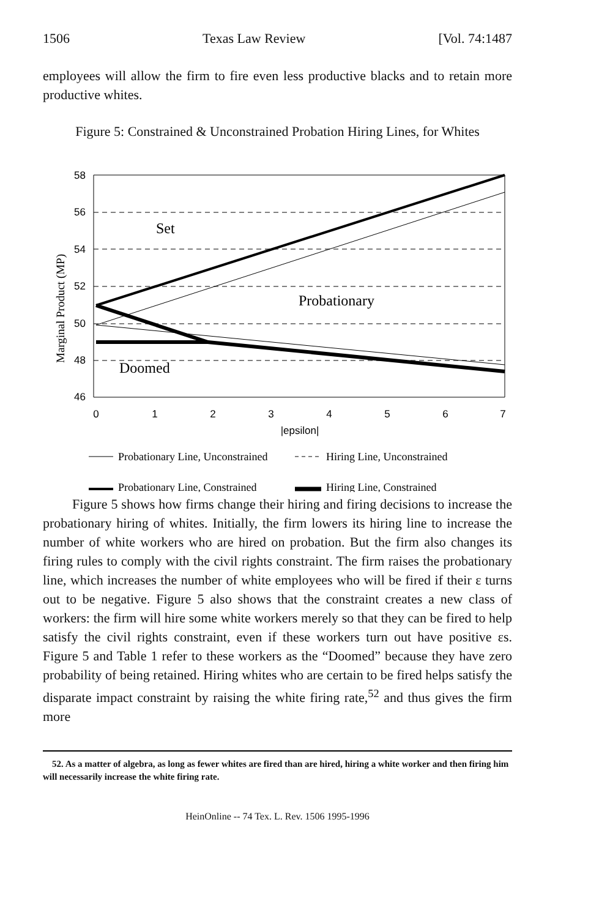1506 Texas Law Review [Vol. 74:1487
employees will allow the firm to fire even less productive blacks and to retain more productive whites.
Figure 5: Constrained & Unconstrained Probation Hiring Lines, for Whites
Marginal Product (MP)
58
56
54
52
50
48
46
0
1
2
3
4
5
6
7
|epsilon|
Set
Probationary
Doomed
Probationary Line, Unconstrained
Hiring Line, Unconstrained
Probationary Line, Constrained
Hiring Line, Constrained
Figure 5 shows how firms change their hiring and firing decisions to increase the probationary hiring of whites. Initially, the firm lowers its hiring line to increase the number of white workers who are hired on probation. But the firm also changes its firing rules to comply with the civil rights constraint. The firm raises the probationary line, which increases the number of white employees who will be fired if their ε turns out to be negative. Figure 5 also shows that the constraint creates a new class of workers: the firm will hire some white workers merely so that they can be fired to help satisfy the civil rights constraint, even if these workers turn out have positive εs. Figure 5 and Table 1 refer to these workers as the “Doomed” because they have zero probability of being retained. Hiring whites who are certain to be fired helps satisfy the disparate impact constraint by raising the white firing rate,<sup>52</sup> and thus gives the firm more
52. As a matter of algebra, as long as fewer whites are fired than are hired, hiring a white worker and then firing him will necessarily increase the white firing rate.
HeinOnline -- 74 Tex. L. Rev. 1506 1995-1996